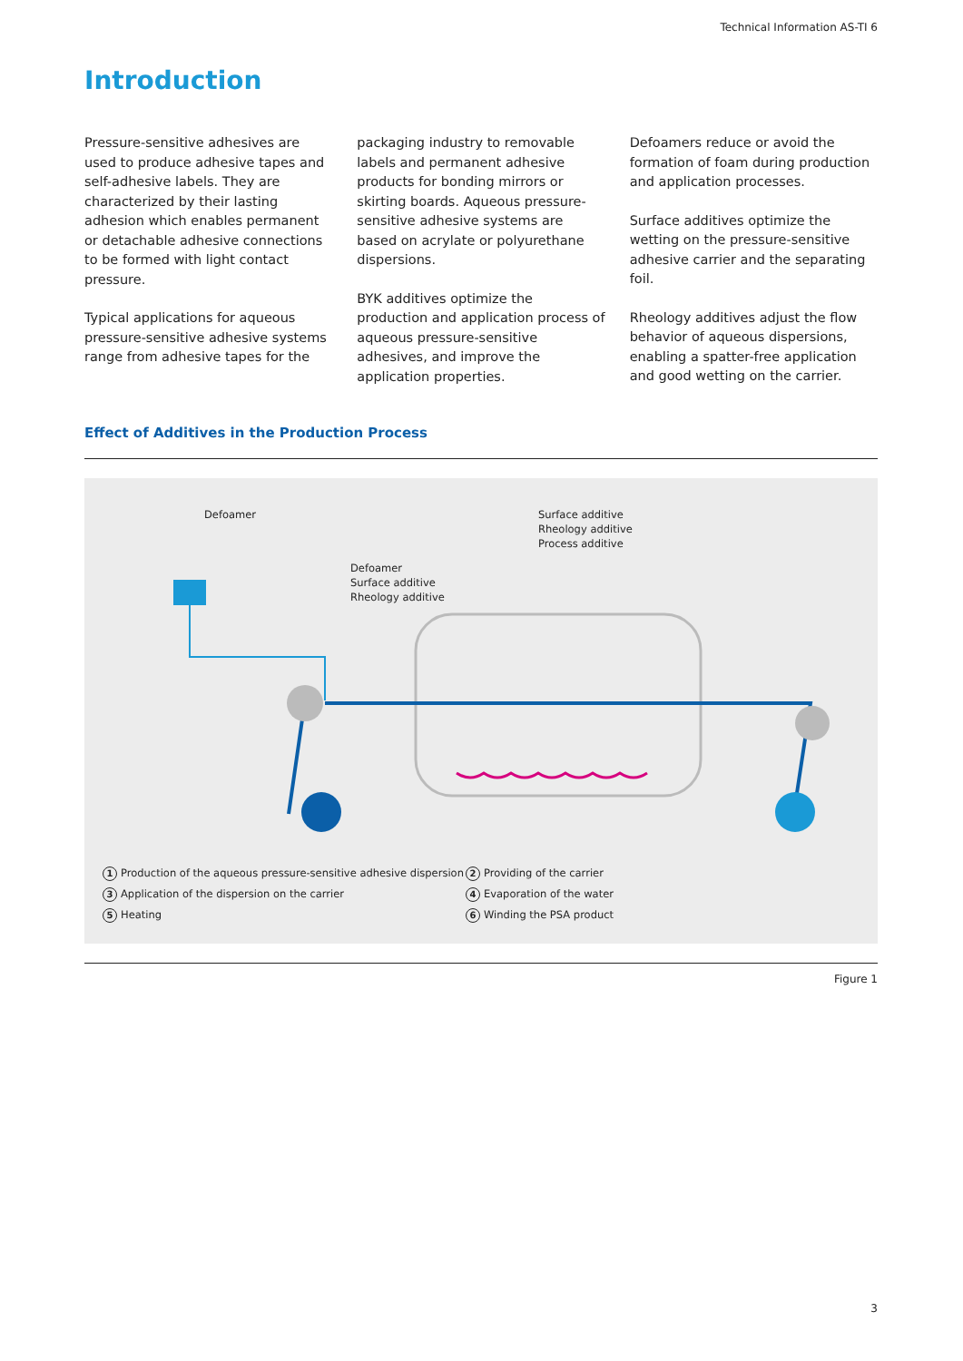Technical Information AS-TI 6
Introduction
Pressure-sensitive adhesives are used to produce adhesive tapes and self-adhesive labels. They are characterized by their lasting adhesion which enables permanent or detachable adhesive connections to be formed with light contact pressure.
Typical applications for aqueous pressure-sensitive adhesive systems range from adhesive tapes for the
packaging industry to removable labels and permanent adhesive products for bonding mirrors or skirting boards. Aqueous pressure-sensitive adhesive systems are based on acrylate or polyurethane dispersions.
BYK additives optimize the production and application process of aqueous pressure-sensitive adhesives, and improve the application properties.
Defoamers reduce or avoid the formation of foam during production and application processes.
Surface additives optimize the wetting on the pressure-sensitive adhesive carrier and the separating foil.
Rheology additives adjust the flow behavior of aqueous dispersions, enabling a spatter-free application and good wetting on the carrier.
Effect of Additives in the Production Process
Defoamer
Defoamer
Surface additive
Rheology additive
Surface additive
Rheology additive
Process additive
1 Production of the aqueous pressure-sensitive adhesive dispersion
2 Providing of the carrier
3 Application of the dispersion on the carrier
4 Evaporation of the water
5 Heating
6 Winding the PSA product
Figure 1
3